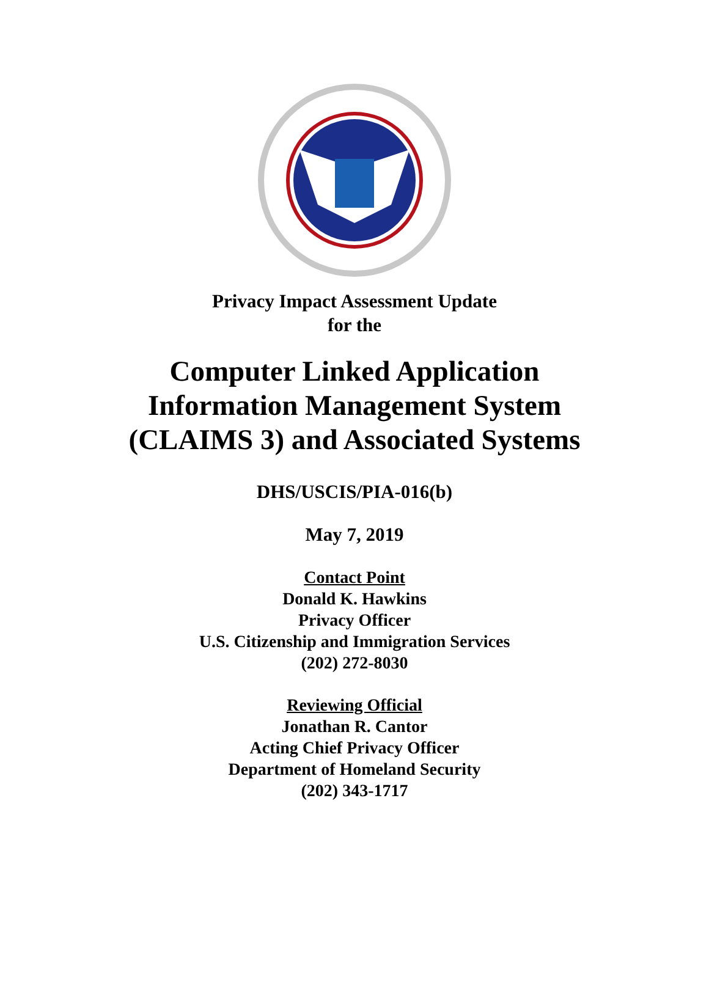Privacy Impact Assessment Update
for the
Computer Linked Application
Information Management System
(CLAIMS 3) and Associated Systems
DHS/USCIS/PIA-016(b)
May 7, 2019
Contact Point
Donald K. Hawkins
Privacy Officer
U.S. Citizenship and Immigration Services
(202) 272-8030
Reviewing Official
Jonathan R. Cantor
Acting Chief Privacy Officer
Department of Homeland Security
(202) 343-1717